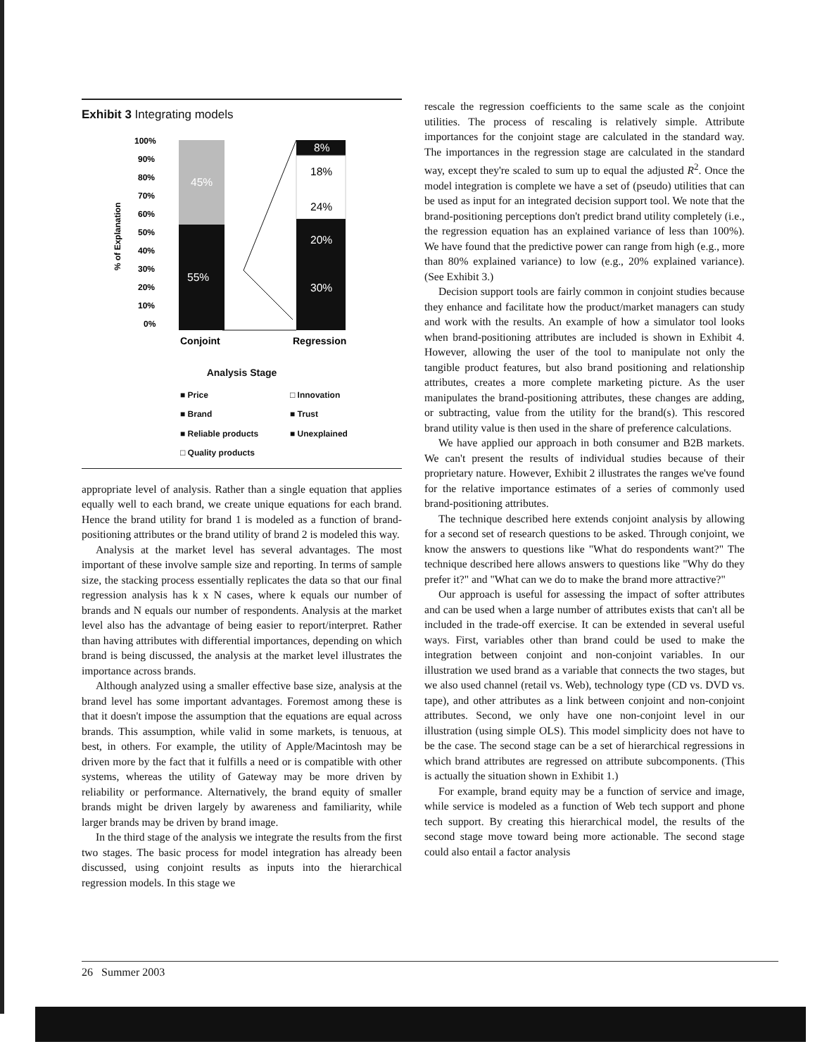Exhibit 3 Integrating models
100%
90%
80%
70%
60%
50%
40%
30%
20%
10%
0%
% of Explanation
Conjoint
Regression
45%
55%
8%
18%
24%
20%
30%
Analysis Stage
■ Price □ Innovation ■ Brand ■ Trust ■ Reliable products ■ Unexplained □ Quality products
appropriate level of analysis. Rather than a single equation that applies equally well to each brand, we create unique equations for each brand. Hence the brand utility for brand 1 is modeled as a function of brand-positioning attributes or the brand utility of brand 2 is modeled this way.
Analysis at the market level has several advantages. The most important of these involve sample size and reporting. In terms of sample size, the stacking process essentially replicates the data so that our final regression analysis has k x N cases, where k equals our number of brands and N equals our number of respondents. Analysis at the market level also has the advantage of being easier to report/interpret. Rather than having attributes with differential importances, depending on which brand is being discussed, the analysis at the market level illustrates the importance across brands.
Although analyzed using a smaller effective base size, analysis at the brand level has some important advantages. Foremost among these is that it doesn't impose the assumption that the equations are equal across brands. This assumption, while valid in some markets, is tenuous, at best, in others. For example, the utility of Apple/Macintosh may be driven more by the fact that it fulfills a need or is compatible with other systems, whereas the utility of Gateway may be more driven by reliability or performance. Alternatively, the brand equity of smaller brands might be driven largely by awareness and familiarity, while larger brands may be driven by brand image.
In the third stage of the analysis we integrate the results from the first two stages. The basic process for model integration has already been discussed, using conjoint results as inputs into the hierarchical regression models. In this stage we
rescale the regression coefficients to the same scale as the conjoint utilities. The process of rescaling is relatively simple. Attribute importances for the conjoint stage are calculated in the standard way. The importances in the regression stage are calculated in the standard way, except they're scaled to sum up to equal the adjusted R<sup>2</sup>. Once the model integration is complete we have a set of (pseudo) utilities that can be used as input for an integrated decision support tool. We note that the brand-positioning perceptions don't predict brand utility completely (i.e., the regression equation has an explained variance of less than 100%). We have found that the predictive power can range from high (e.g., more than 80% explained variance) to low (e.g., 20% explained variance). (See Exhibit 3.)
Decision support tools are fairly common in conjoint studies because they enhance and facilitate how the product/market managers can study and work with the results. An example of how a simulator tool looks when brand-positioning attributes are included is shown in Exhibit 4. However, allowing the user of the tool to manipulate not only the tangible product features, but also brand positioning and relationship attributes, creates a more complete marketing picture. As the user manipulates the brand-positioning attributes, these changes are adding, or subtracting, value from the utility for the brand(s). This rescored brand utility value is then used in the share of preference calculations.
We have applied our approach in both consumer and B2B markets. We can't present the results of individual studies because of their proprietary nature. However, Exhibit 2 illustrates the ranges we've found for the relative importance estimates of a series of commonly used brand-positioning attributes.
The technique described here extends conjoint analysis by allowing for a second set of research questions to be asked. Through conjoint, we know the answers to questions like "What do respondents want?" The technique described here allows answers to questions like "Why do they prefer it?" and "What can we do to make the brand more attractive?"
Our approach is useful for assessing the impact of softer attributes and can be used when a large number of attributes exists that can't all be included in the trade-off exercise. It can be extended in several useful ways. First, variables other than brand could be used to make the integration between conjoint and non-conjoint variables. In our illustration we used brand as a variable that connects the two stages, but we also used channel (retail vs. Web), technology type (CD vs. DVD vs. tape), and other attributes as a link between conjoint and non-conjoint attributes. Second, we only have one non-conjoint level in our illustration (using simple OLS). This model simplicity does not have to be the case. The second stage can be a set of hierarchical regressions in which brand attributes are regressed on attribute subcomponents. (This is actually the situation shown in Exhibit 1.)
For example, brand equity may be a function of service and image, while service is modeled as a function of Web tech support and phone tech support. By creating this hierarchical model, the results of the second stage move toward being more actionable. The second stage could also entail a factor analysis
26 Summer 2003